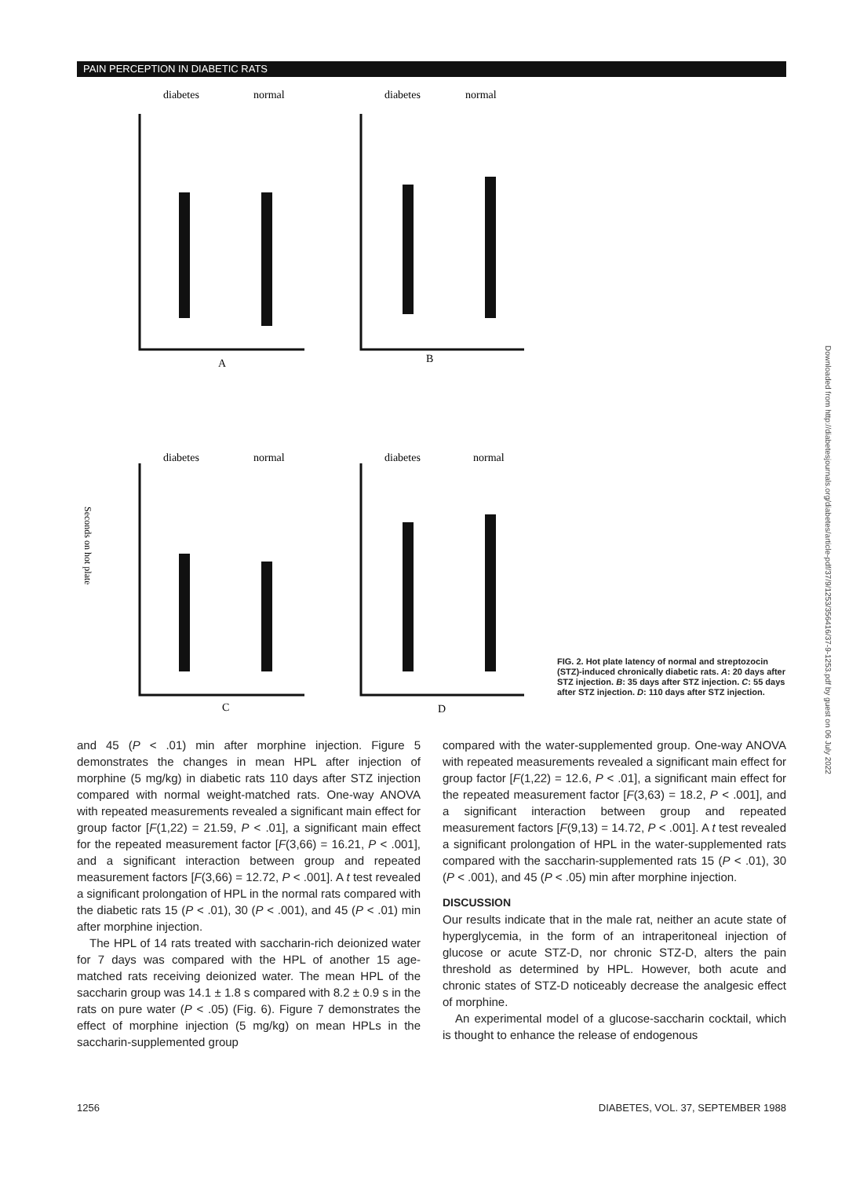PAIN PERCEPTION IN DIABETIC RATS
diabetes
normal
diabetes
normal
diabetes
normal
diabetes
normal
A
B
C
D
Seconds on hot plate
FIG. 2. Hot plate latency of normal and streptozocin (STZ)-induced chronically diabetic rats. A: 20 days after STZ injection. B: 35 days after STZ injection. C: 55 days after STZ injection. D: 110 days after STZ injection.
Downloaded from http://diabetesjournals.org/diabetes/article-pdf/37/9/1253/356416/37-9-1253.pdf by guest on 06 July 2022
and 45 (P < .01) min after morphine injection. Figure 5 demonstrates the changes in mean HPL after injection of morphine (5 mg/kg) in diabetic rats 110 days after STZ injection compared with normal weight-matched rats. One-way ANOVA with repeated measurements revealed a significant main effect for group factor [F(1,22) = 21.59, P < .01], a significant main effect for the repeated measurement factor [F(3,66) = 16.21, P < .001], and a significant interaction between group and repeated measurement factors [F(3,66) = 12.72, P < .001]. A t test revealed a significant prolongation of HPL in the normal rats compared with the diabetic rats 15 (P < .01), 30 (P < .001), and 45 (P < .01) min after morphine injection.
The HPL of 14 rats treated with saccharin-rich deionized water for 7 days was compared with the HPL of another 15 age-matched rats receiving deionized water. The mean HPL of the saccharin group was 14.1 ± 1.8 s compared with 8.2 ± 0.9 s in the rats on pure water (P < .05) (Fig. 6). Figure 7 demonstrates the effect of morphine injection (5 mg/kg) on mean HPLs in the saccharin-supplemented group
compared with the water-supplemented group. One-way ANOVA with repeated measurements revealed a significant main effect for group factor [F(1,22) = 12.6, P < .01], a significant main effect for the repeated measurement factor [F(3,63) = 18.2, P < .001], and a significant interaction between group and repeated measurement factors [F(9,13) = 14.72, P < .001]. A t test revealed a significant prolongation of HPL in the water-supplemented rats compared with the saccharin-supplemented rats 15 (P < .01), 30 (P < .001), and 45 (P < .05) min after morphine injection.
DISCUSSION
Our results indicate that in the male rat, neither an acute state of hyperglycemia, in the form of an intraperitoneal injection of glucose or acute STZ-D, nor chronic STZ-D, alters the pain threshold as determined by HPL. However, both acute and chronic states of STZ-D noticeably decrease the analgesic effect of morphine.
An experimental model of a glucose-saccharin cocktail, which is thought to enhance the release of endogenous
1256 DIABETES, VOL. 37, SEPTEMBER 1988